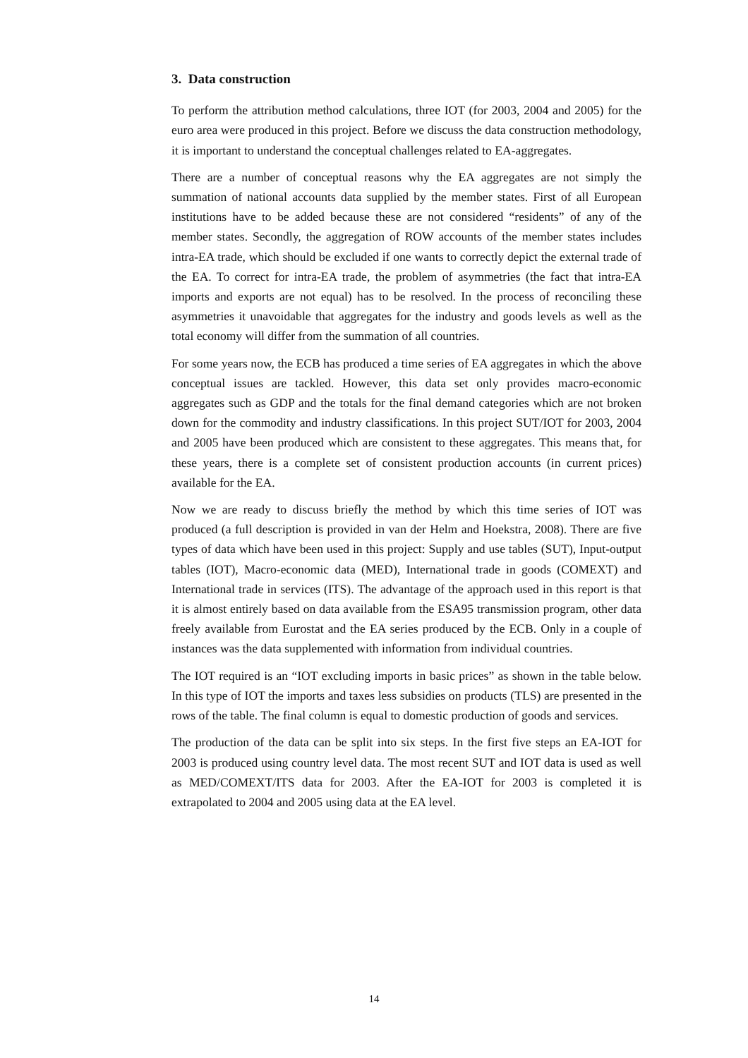3. Data construction
To perform the attribution method calculations, three IOT (for 2003, 2004 and 2005) for the euro area were produced in this project. Before we discuss the data construction methodology, it is important to understand the conceptual challenges related to EA-aggregates.
There are a number of conceptual reasons why the EA aggregates are not simply the summation of national accounts data supplied by the member states. First of all European institutions have to be added because these are not considered “residents” of any of the member states. Secondly, the aggregation of ROW accounts of the member states includes intra-EA trade, which should be excluded if one wants to correctly depict the external trade of the EA. To correct for intra-EA trade, the problem of asymmetries (the fact that intra-EA imports and exports are not equal) has to be resolved. In the process of reconciling these asymmetries it unavoidable that aggregates for the industry and goods levels as well as the total economy will differ from the summation of all countries.
For some years now, the ECB has produced a time series of EA aggregates in which the above conceptual issues are tackled. However, this data set only provides macro-economic aggregates such as GDP and the totals for the final demand categories which are not broken down for the commodity and industry classifications. In this project SUT/IOT for 2003, 2004 and 2005 have been produced which are consistent to these aggregates. This means that, for these years, there is a complete set of consistent production accounts (in current prices) available for the EA.
Now we are ready to discuss briefly the method by which this time series of IOT was produced (a full description is provided in van der Helm and Hoekstra, 2008). There are five types of data which have been used in this project: Supply and use tables (SUT), Input-output tables (IOT), Macro-economic data (MED), International trade in goods (COMEXT) and International trade in services (ITS). The advantage of the approach used in this report is that it is almost entirely based on data available from the ESA95 transmission program, other data freely available from Eurostat and the EA series produced by the ECB. Only in a couple of instances was the data supplemented with information from individual countries.
The IOT required is an “IOT excluding imports in basic prices” as shown in the table below. In this type of IOT the imports and taxes less subsidies on products (TLS) are presented in the rows of the table. The final column is equal to domestic production of goods and services.
The production of the data can be split into six steps. In the first five steps an EA-IOT for 2003 is produced using country level data. The most recent SUT and IOT data is used as well as MED/COMEXT/ITS data for 2003. After the EA-IOT for 2003 is completed it is extrapolated to 2004 and 2005 using data at the EA level.
14